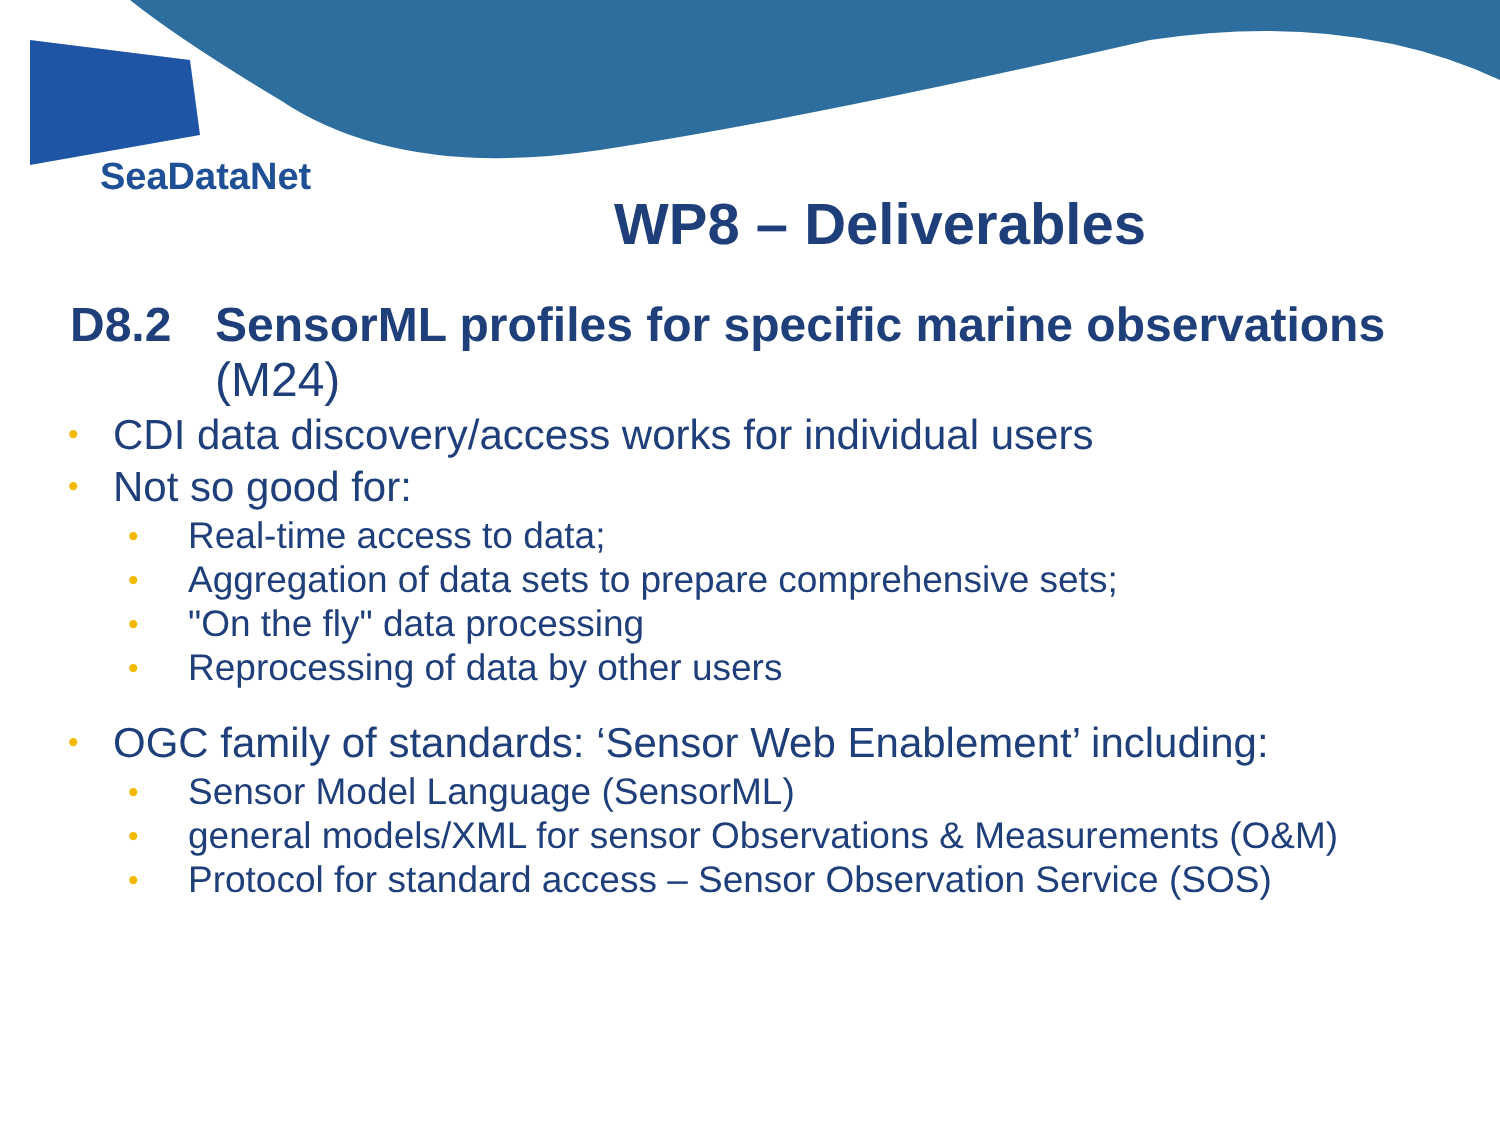SeaDataNet
WP8 – Deliverables
D8.2 SensorML profiles for specific marine observations
(M24)
• CDI data discovery/access works for individual users
• Not so good for:
• Real-time access to data;
• Aggregation of data sets to prepare comprehensive sets;
• "On the fly" data processing
• Reprocessing of data by other users
• OGC family of standards: ‘Sensor Web Enablement’ including:
• Sensor Model Language (SensorML)
• general models/XML for sensor Observations & Measurements (O&M)
• Protocol for standard access – Sensor Observation Service (SOS)